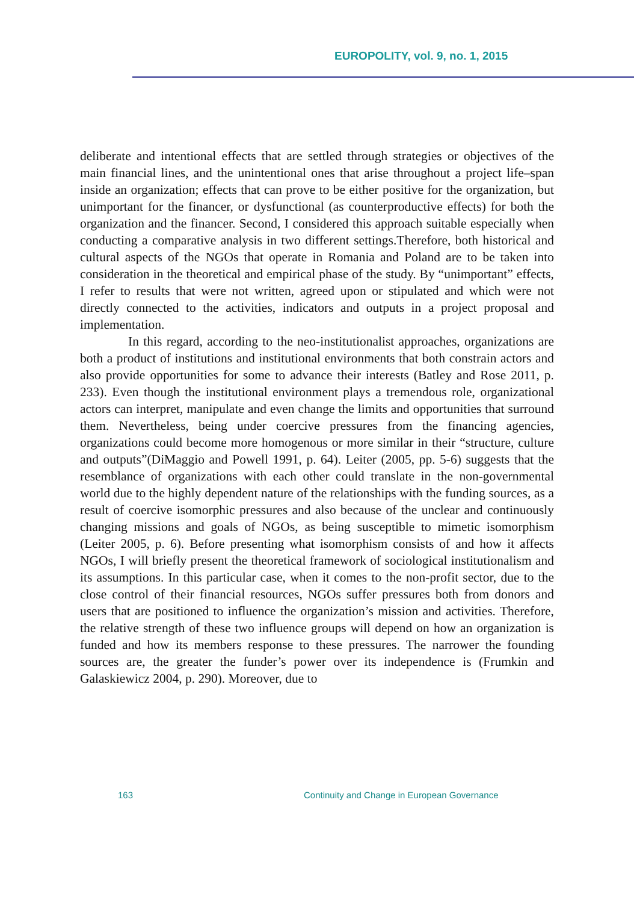EUROPOLITY, vol. 9, no. 1, 2015
deliberate and intentional effects that are settled through strategies or objectives of the main financial lines, and the unintentional ones that arise throughout a project life–span inside an organization; effects that can prove to be either positive for the organization, but unimportant for the financer, or dysfunctional (as counterproductive effects) for both the organization and the financer. Second, I considered this approach suitable especially when conducting a comparative analysis in two different settings.Therefore, both historical and cultural aspects of the NGOs that operate in Romania and Poland are to be taken into consideration in the theoretical and empirical phase of the study. By “unimportant” effects, I refer to results that were not written, agreed upon or stipulated and which were not directly connected to the activities, indicators and outputs in a project proposal and implementation.
In this regard, according to the neo-institutionalist approaches, organizations are both a product of institutions and institutional environments that both constrain actors and also provide opportunities for some to advance their interests (Batley and Rose 2011, p. 233). Even though the institutional environment plays a tremendous role, organizational actors can interpret, manipulate and even change the limits and opportunities that surround them. Nevertheless, being under coercive pressures from the financing agencies, organizations could become more homogenous or more similar in their “structure, culture and outputs”(DiMaggio and Powell 1991, p. 64). Leiter (2005, pp. 5-6) suggests that the resemblance of organizations with each other could translate in the non-governmental world due to the highly dependent nature of the relationships with the funding sources, as a result of coercive isomorphic pressures and also because of the unclear and continuously changing missions and goals of NGOs, as being susceptible to mimetic isomorphism (Leiter 2005, p. 6). Before presenting what isomorphism consists of and how it affects NGOs, I will briefly present the theoretical framework of sociological institutionalism and its assumptions. In this particular case, when it comes to the non-profit sector, due to the close control of their financial resources, NGOs suffer pressures both from donors and users that are positioned to influence the organization’s mission and activities. Therefore, the relative strength of these two influence groups will depend on how an organization is funded and how its members response to these pressures. The narrower the founding sources are, the greater the funder’s power over its independence is (Frumkin and Galaskiewicz 2004, p. 290). Moreover, due to
163 Continuity and Change in European Governance